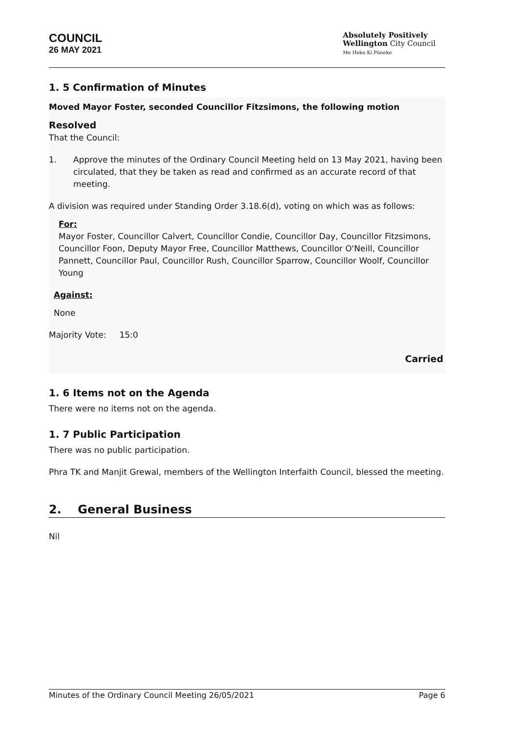COUNCIL
26 MAY 2021
Absolutely Positively
Wellington City Council
Me Heke Ki Pōneke
1. 5 Confirmation of Minutes
Moved Mayor Foster, seconded Councillor Fitzsimons, the following motion
Resolved
That the Council:
1. Approve the minutes of the Ordinary Council Meeting held on 13 May 2021, having been circulated, that they be taken as read and confirmed as an accurate record of that meeting.
A division was required under Standing Order 3.18.6(d), voting on which was as follows:
For:
Mayor Foster, Councillor Calvert, Councillor Condie, Councillor Day, Councillor Fitzsimons, Councillor Foon, Deputy Mayor Free, Councillor Matthews, Councillor O'Neill, Councillor Pannett, Councillor Paul, Councillor Rush, Councillor Sparrow, Councillor Woolf, Councillor Young
Against:
None
Majority Vote: 15:0
Carried
1. 6 Items not on the Agenda
There were no items not on the agenda.
1. 7 Public Participation
There was no public participation.
Phra TK and Manjit Grewal, members of the Wellington Interfaith Council, blessed the meeting.
2. General Business
Nil
Minutes of the Ordinary Council Meeting 26/05/2021 Page 6